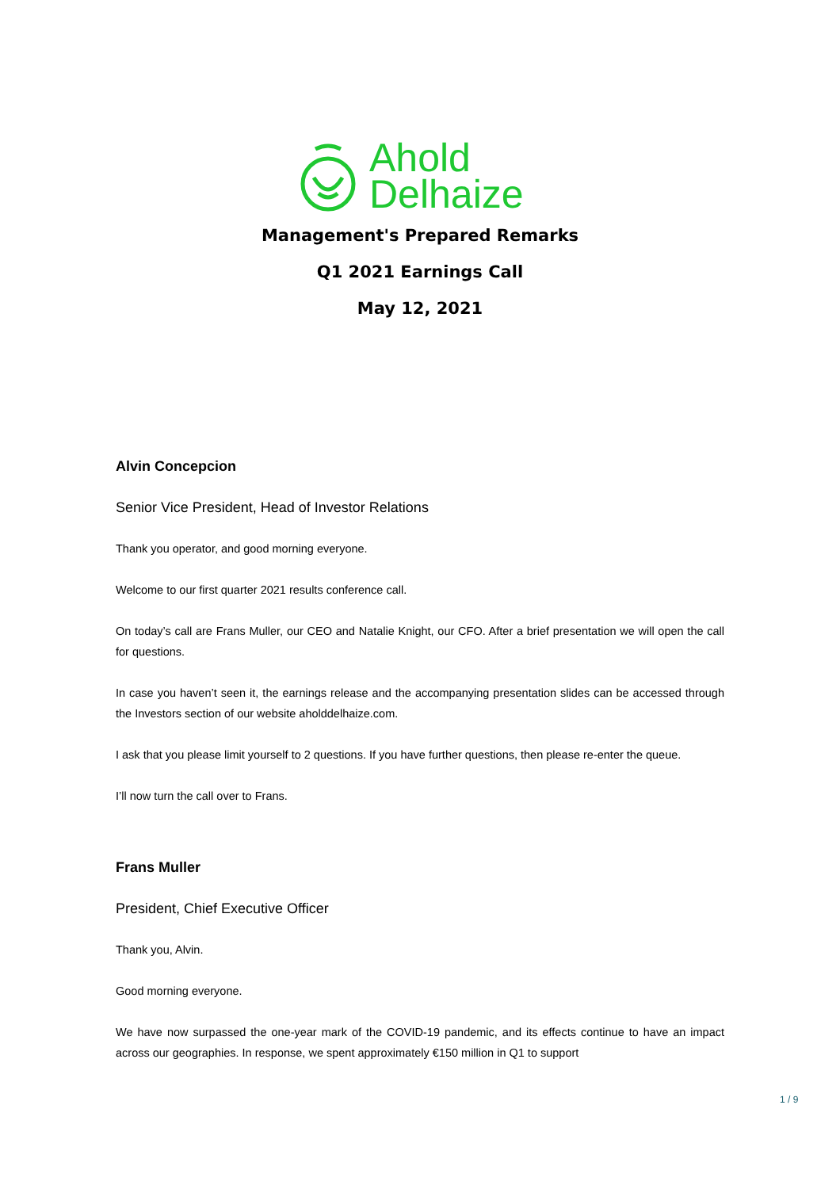Ahold
Delhaize
Management's Prepared Remarks
Q1 2021 Earnings Call
May 12, 2021
Alvin Concepcion
Senior Vice President, Head of Investor Relations
Thank you operator, and good morning everyone.
Welcome to our first quarter 2021 results conference call.
On today’s call are Frans Muller, our CEO and Natalie Knight, our CFO. After a brief presentation we will open the call for questions.
In case you haven’t seen it, the earnings release and the accompanying presentation slides can be accessed through the Investors section of our website aholddelhaize.com.
I ask that you please limit yourself to 2 questions. If you have further questions, then please re-enter the queue.
I’ll now turn the call over to Frans.
Frans Muller
President, Chief Executive Officer
Thank you, Alvin.
Good morning everyone.
We have now surpassed the one-year mark of the COVID-19 pandemic, and its effects continue to have an impact across our geographies. In response, we spent approximately €150 million in Q1 to support
1 / 9